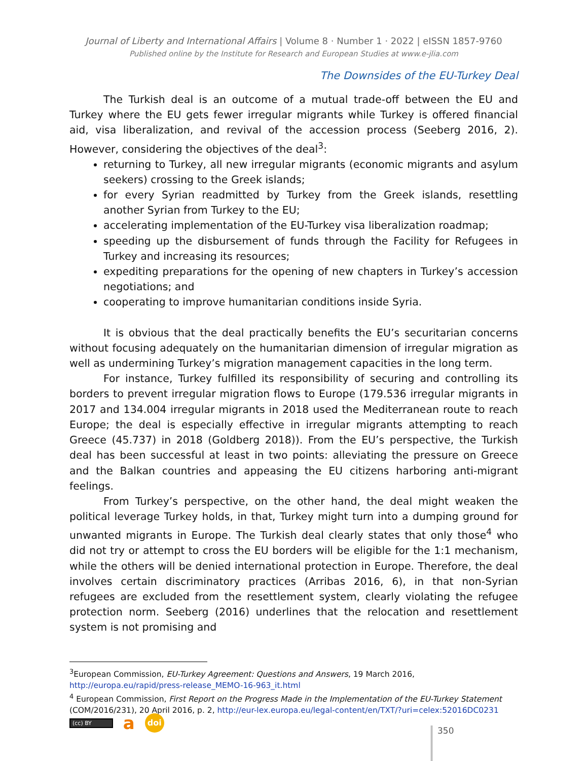Journal of Liberty and International Affairs | Volume 8 · Number 1 · 2022 | eISSN 1857-9760
Published online by the Institute for Research and European Studies at www.e-jlia.com
The Downsides of the EU-Turkey Deal
The Turkish deal is an outcome of a mutual trade-off between the EU and Turkey where the EU gets fewer irregular migrants while Turkey is offered financial aid, visa liberalization, and revival of the accession process (Seeberg 2016, 2). However, considering the objectives of the deal<sup>3</sup>:
returning to Turkey, all new irregular migrants (economic migrants and asylum seekers) crossing to the Greek islands;
for every Syrian readmitted by Turkey from the Greek islands, resettling another Syrian from Turkey to the EU;
accelerating implementation of the EU-Turkey visa liberalization roadmap;
speeding up the disbursement of funds through the Facility for Refugees in Turkey and increasing its resources;
expediting preparations for the opening of new chapters in Turkey’s accession negotiations; and
cooperating to improve humanitarian conditions inside Syria.
It is obvious that the deal practically benefits the EU’s securitarian concerns without focusing adequately on the humanitarian dimension of irregular migration as well as undermining Turkey’s migration management capacities in the long term.
For instance, Turkey fulfilled its responsibility of securing and controlling its borders to prevent irregular migration flows to Europe (179.536 irregular migrants in 2017 and 134.004 irregular migrants in 2018 used the Mediterranean route to reach Europe; the deal is especially effective in irregular migrants attempting to reach Greece (45.737) in 2018 (Goldberg 2018)). From the EU’s perspective, the Turkish deal has been successful at least in two points: alleviating the pressure on Greece and the Balkan countries and appeasing the EU citizens harboring anti-migrant feelings.
From Turkey’s perspective, on the other hand, the deal might weaken the political leverage Turkey holds, in that, Turkey might turn into a dumping ground for unwanted migrants in Europe. The Turkish deal clearly states that only those<sup>4</sup> who did not try or attempt to cross the EU borders will be eligible for the 1:1 mechanism, while the others will be denied international protection in Europe. Therefore, the deal involves certain discriminatory practices (Arribas 2016, 6), in that non-Syrian refugees are excluded from the resettlement system, clearly violating the refugee protection norm. Seeberg (2016) underlines that the relocation and resettlement system is not promising and
<sup>3</sup> European Commission, EU-Turkey Agreement: Questions and Answers, 19 March 2016, http://europa.eu/rapid/press-release_MEMO-16-963_it.html
<sup>4</sup> European Commission, First Report on the Progress Made in the Implementation of the EU-Turkey Statement (COM/2016/231), 20 April 2016, p. 2, http://eur-lex.europa.eu/legal-content/en/TXT/?uri=celex:52016DC0231
(cc) BY a doi
350